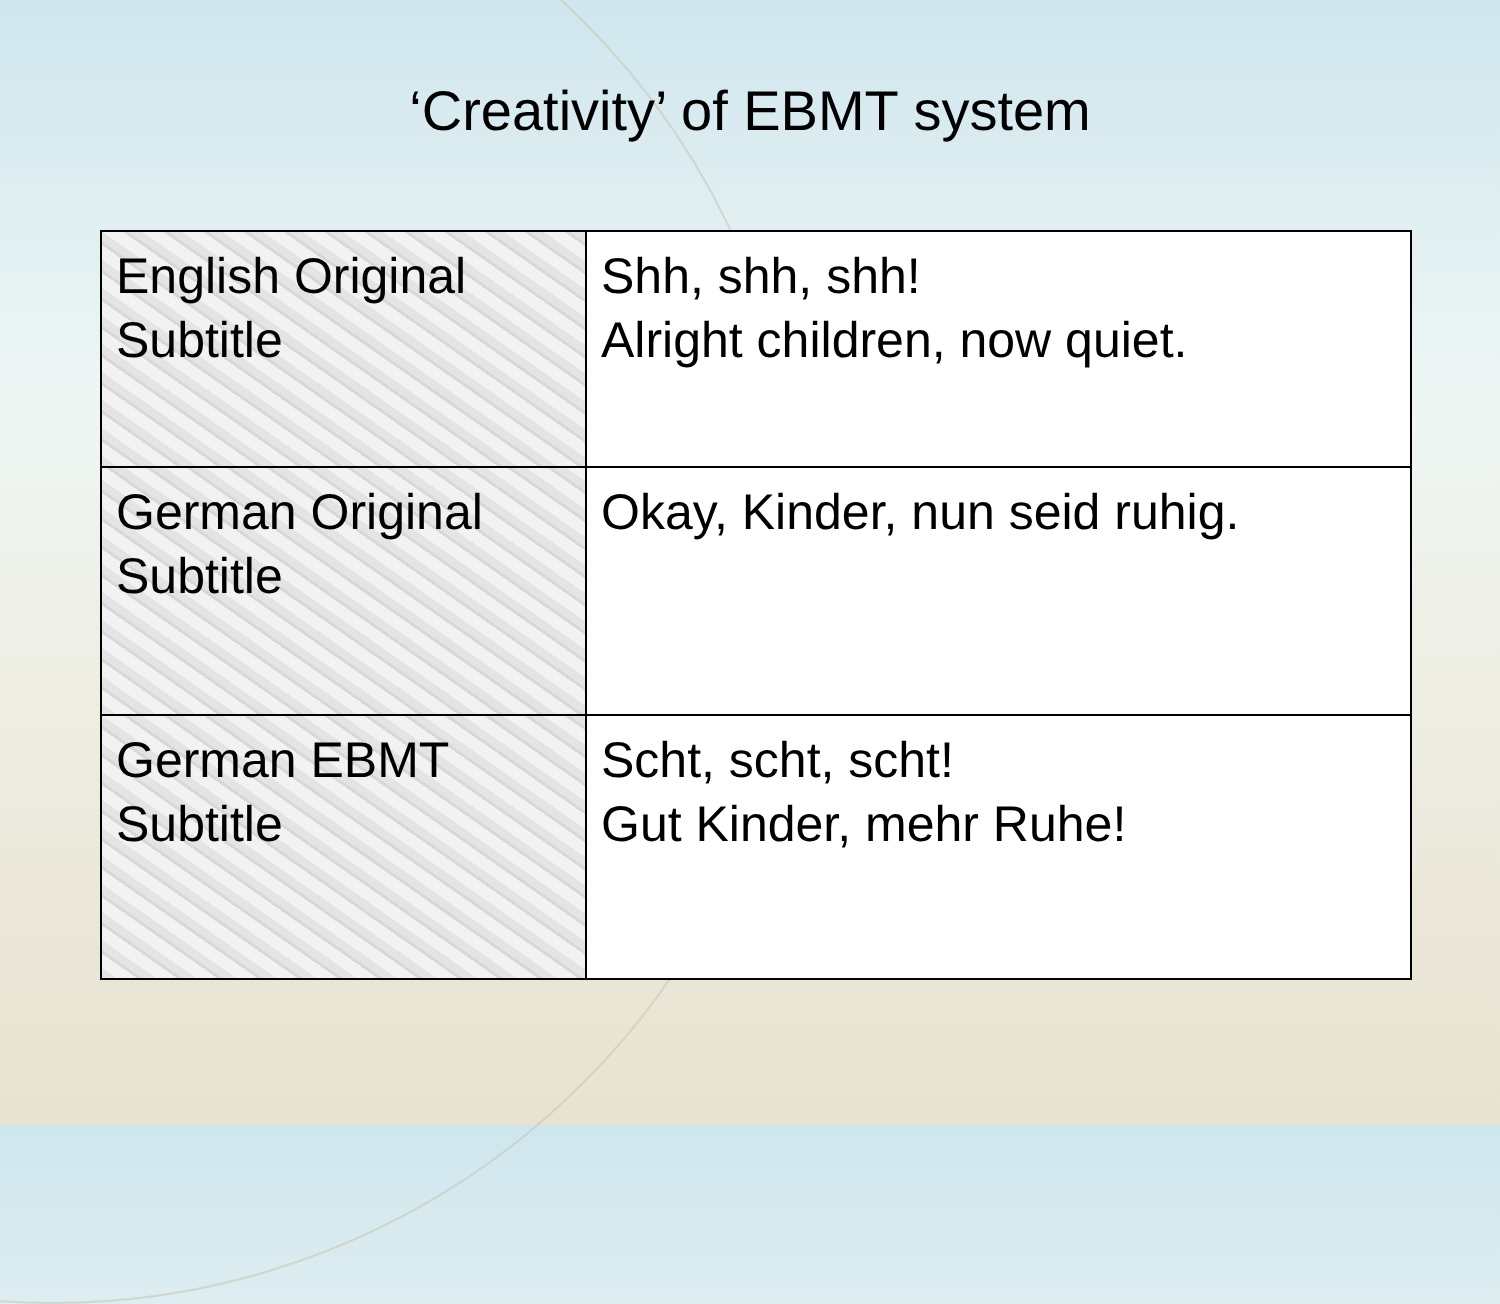‘Creativity’ of EBMT system
| English Original Subtitle | Shh, shh, shh! Alright children, now quiet. |
| German Original Subtitle | Okay, Kinder, nun seid ruhig. |
| German EBMT Subtitle | Scht, scht, scht! Gut Kinder, mehr Ruhe! |